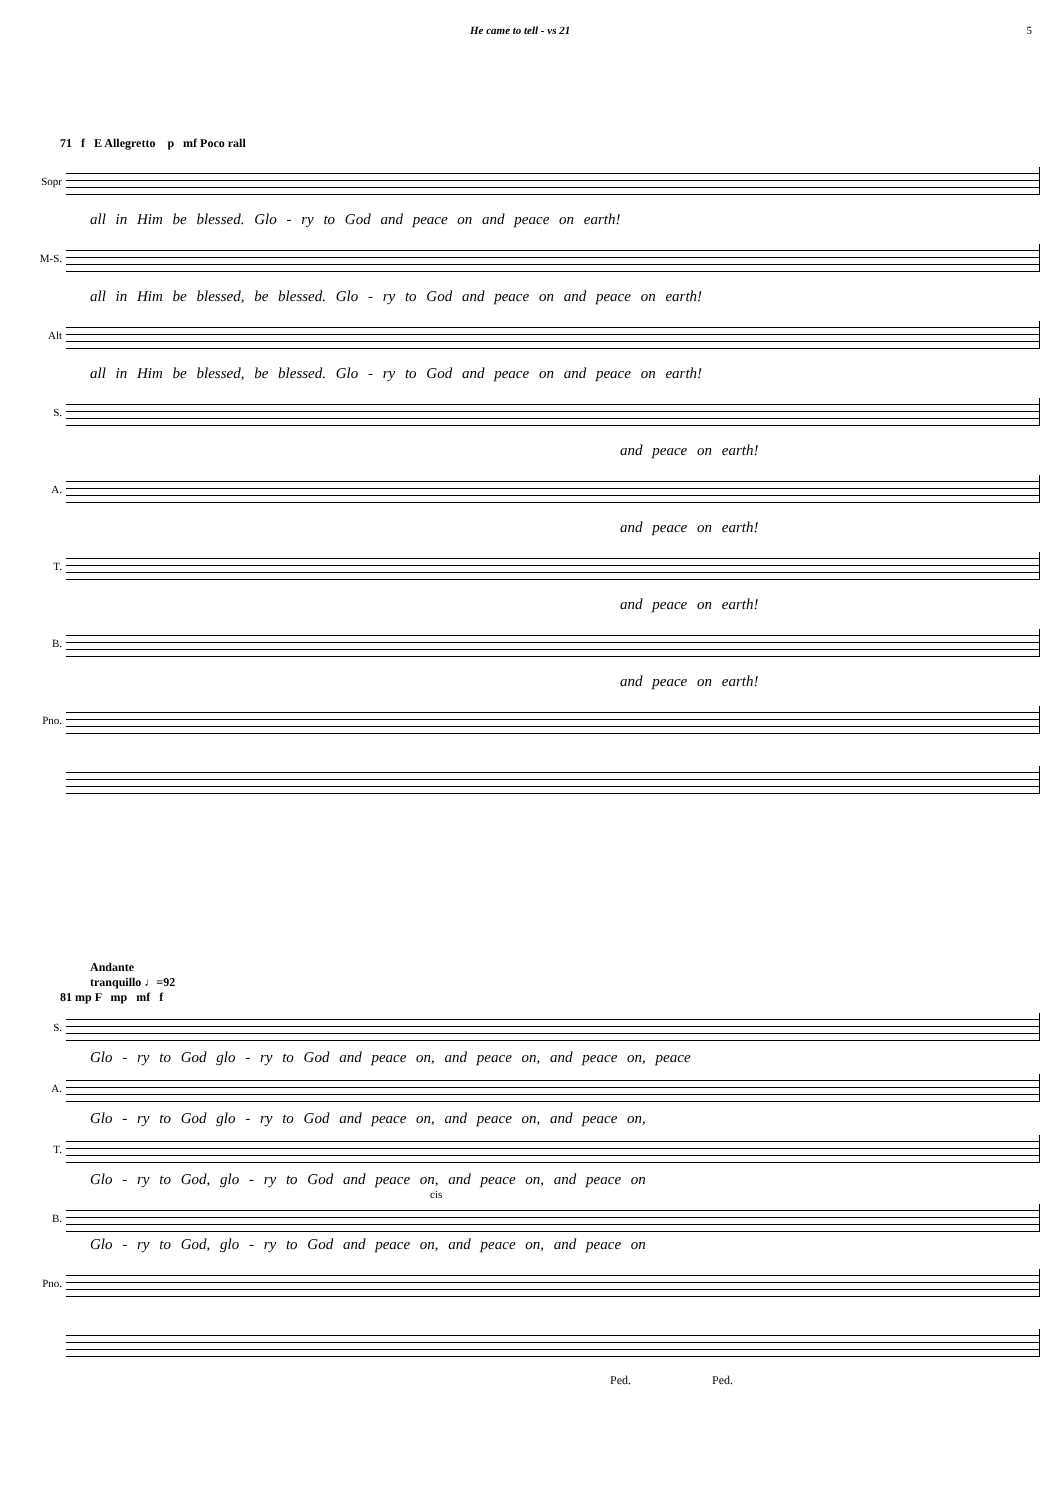He came to tell - vs 21 5
71 f E Allegretto p mf Poco rall
Sopr
all in Him be blessed. Glo - ry to God and peace on and peace on earth!
M-S.
all in Him be blessed, be blessed. Glo - ry to God and peace on and peace on earth!
Alt
all in Him be blessed, be blessed. Glo - ry to God and peace on and peace on earth!
S.
and peace on earth!
A.
and peace on earth!
T.
and peace on earth!
B.
and peace on earth!
Pno.
Andante
tranquillo ♩=92
81 mp F mp mf f
S.
Glo - ry to God glo - ry to God and peace on, and peace on, and peace on, peace
A.
Glo - ry to God glo - ry to God and peace on, and peace on, and peace on,
T.
Glo - ry to God, glo - ry to God and peace on, and peace on, and peace on
cis
B.
Glo - ry to God, glo - ry to God and peace on, and peace on, and peace on
Pno.
Ped. Ped.